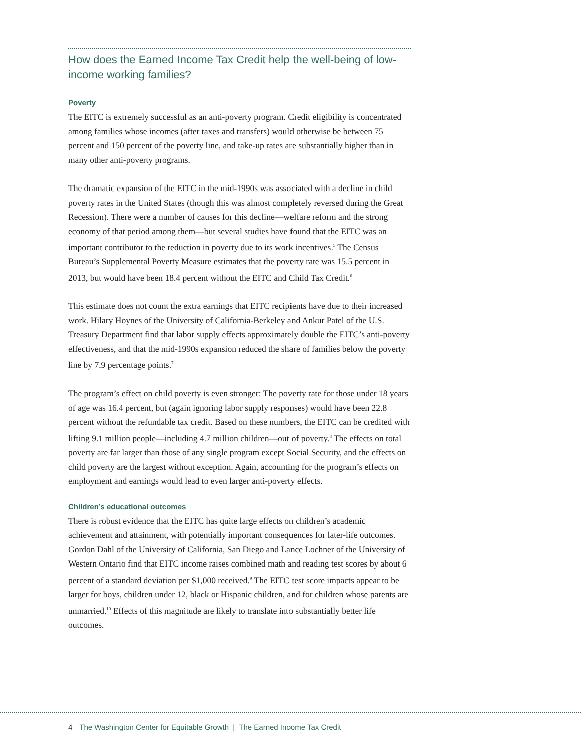How does the Earned Income Tax Credit help the well-being of low-income working families?
Poverty
The EITC is extremely successful as an anti-poverty program. Credit eligibility is concentrated among families whose incomes (after taxes and transfers) would otherwise be between 75 percent and 150 percent of the poverty line, and take-up rates are substantially higher than in many other anti-poverty programs.
The dramatic expansion of the EITC in the mid-1990s was associated with a decline in child poverty rates in the United States (though this was almost completely reversed during the Great Recession). There were a number of causes for this decline—welfare reform and the strong economy of that period among them—but several studies have found that the EITC was an important contributor to the reduction in poverty due to its work incentives.<sup>5</sup> The Census Bureau’s Supplemental Poverty Measure estimates that the poverty rate was 15.5 percent in 2013, but would have been 18.4 percent without the EITC and Child Tax Credit.<sup>6</sup>
This estimate does not count the extra earnings that EITC recipients have due to their increased work. Hilary Hoynes of the University of California-Berkeley and Ankur Patel of the U.S. Treasury Department find that labor supply effects approximately double the EITC’s anti-poverty effectiveness, and that the mid-1990s expansion reduced the share of families below the poverty line by 7.9 percentage points.<sup>7</sup>
The program’s effect on child poverty is even stronger: The poverty rate for those under 18 years of age was 16.4 percent, but (again ignoring labor supply responses) would have been 22.8 percent without the refundable tax credit. Based on these numbers, the EITC can be credited with lifting 9.1 million people—including 4.7 million children—out of poverty.<sup>8</sup> The effects on total poverty are far larger than those of any single program except Social Security, and the effects on child poverty are the largest without exception. Again, accounting for the program’s effects on employment and earnings would lead to even larger anti-poverty effects.
Children’s educational outcomes
There is robust evidence that the EITC has quite large effects on children’s academic achievement and attainment, with potentially important consequences for later-life outcomes. Gordon Dahl of the University of California, San Diego and Lance Lochner of the University of Western Ontario find that EITC income raises combined math and reading test scores by about 6 percent of a standard deviation per $1,000 received.<sup>9</sup> The EITC test score impacts appear to be larger for boys, children under 12, black or Hispanic children, and for children whose parents are unmarried.<sup>10</sup> Effects of this magnitude are likely to translate into substantially better life outcomes.
4 The Washington Center for Equitable Growth | The Earned Income Tax Credit